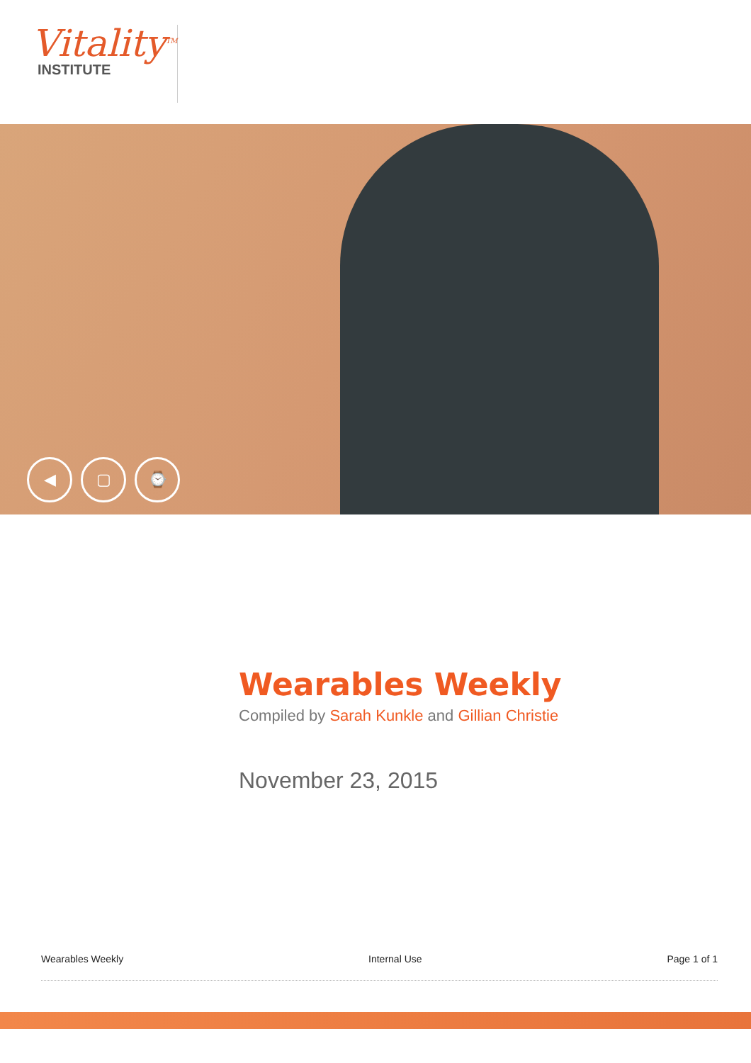Vitality<sup>TM</sup>
INSTITUTE
◀ ▢ ⌚
Wearables Weekly
Compiled by Sarah Kunkle and Gillian Christie
November 23, 2015
Wearables Weekly Internal Use Page 1 of 1